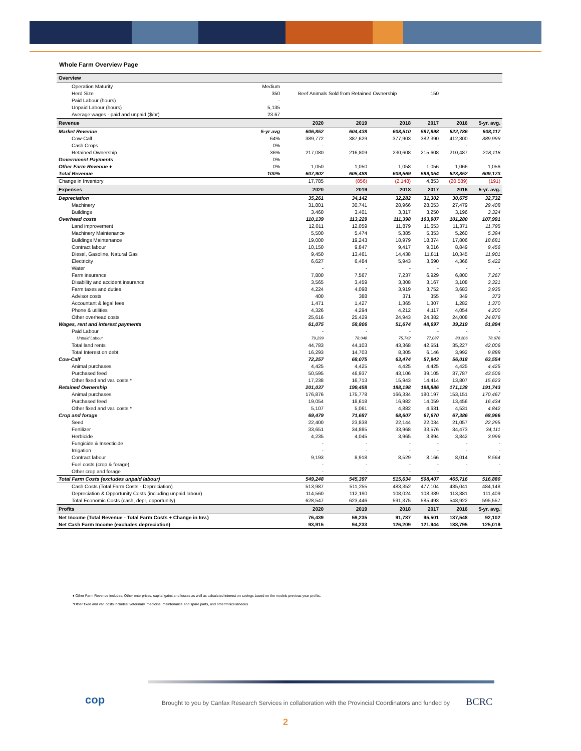Whole Farm Overview Page
| Overview | | | | | | | |
| --- | --- | --- | --- | --- | --- | --- | --- |
| Operation Maturity | Medium | | | | | | |
| Herd Size | 350 | Beef Animals Sold from Retained Ownership | | | 150 | | |
| Paid Labour (hours) | - | | | | | | |
| Unpaid Labour (hours) | 5,135 | | | | | | |
| Average wages - paid and unpaid ($/hr) | 23.67 | | | | | | |
| Revenue | | 2020 | 2019 | 2018 | 2017 | 2016 | 5-yr. avg. |
| Market Revenue | 5-yr avg | 606,852 | 604,438 | 608,510 | 597,998 | 622,786 | 608,117 |
| Cow-Calf | 64% | 389,772 | 387,629 | 377,903 | 382,390 | 412,300 | 389,999 |
| Cash Crops | 0% | - | - | - | - | - | - |
| Retained Ownership | 36% | 217,080 | 216,809 | 230,608 | 215,608 | 210,487 | 218,118 |
| Government Payments | 0% | - | - | - | - | - | - |
| Other Farm Revenue ♦ | 0% | 1,050 | 1,050 | 1,058 | 1,056 | 1,066 | 1,056 |
| Total Revenue | 100% | 607,902 | 605,488 | 609,569 | 599,054 | 623,852 | 609,173 |
| Change in Inventory | | 17,785 | (856) | (2,148) | 4,853 | (20,589) | (191) |
| Expenses | | 2020 | 2019 | 2018 | 2017 | 2016 | 5-yr. avg. |
| Depreciation | | 35,261 | 34,142 | 32,282 | 31,302 | 30,675 | 32,732 |
| Machinery | | 31,801 | 30,741 | 28,966 | 28,053 | 27,479 | 29,408 |
| Buildings | | 3,460 | 3,401 | 3,317 | 3,250 | 3,196 | 3,324 |
| Overhead costs | | 110,139 | 113,229 | 111,398 | 103,907 | 101,280 | 107,991 |
| Land improvement | | 12,011 | 12,059 | 11,879 | 11,653 | 11,371 | 11,795 |
| Machinery Maintenance | | 5,500 | 5,474 | 5,385 | 5,353 | 5,260 | 5,394 |
| Buildings Maintenance | | 19,000 | 19,243 | 18,979 | 18,374 | 17,806 | 18,681 |
| Contract labour | | 10,150 | 9,847 | 9,417 | 9,016 | 8,849 | 9,456 |
| Diesel, Gasoline, Natural Gas | | 9,450 | 13,461 | 14,438 | 11,811 | 10,345 | 11,901 |
| Electricity | | 6,627 | 6,484 | 5,943 | 3,690 | 4,366 | 5,422 |
| Water | | - | - | - | - | - | - |
| Farm insurance | | 7,800 | 7,567 | 7,237 | 6,929 | 6,800 | 7,267 |
| Disability and accident insurance | | 3,565 | 3,459 | 3,308 | 3,167 | 3,108 | 3,321 |
| Farm taxes and duties | | 4,224 | 4,098 | 3,919 | 3,752 | 3,683 | 3,935 |
| Advisor costs | | 400 | 388 | 371 | 355 | 349 | 373 |
| Accountant & legal fees | | 1,471 | 1,427 | 1,365 | 1,307 | 1,282 | 1,370 |
| Phone & utilities | | 4,326 | 4,294 | 4,212 | 4,117 | 4,054 | 4,200 |
| Other overhead costs | | 25,616 | 25,429 | 24,943 | 24,382 | 24,008 | 24,876 |
| Wages, rent and interest payments | | 61,075 | 58,806 | 51,674 | 48,697 | 39,219 | 51,894 |
| Paid Labour | | - | - | - | - | - | - |
| Unpaid Labour | | 79,299 | 78,048 | 75,742 | 77,087 | 83,206 | 78,676 |
| Total land rents | | 44,783 | 44,103 | 43,368 | 42,551 | 35,227 | 42,006 |
| Total Interest on debt | | 16,293 | 14,703 | 8,305 | 6,146 | 3,992 | 9,888 |
| Cow-Calf | | 72,257 | 68,075 | 63,474 | 57,943 | 56,018 | 63,554 |
| Animal purchases | | 4,425 | 4,425 | 4,425 | 4,425 | 4,425 | 4,425 |
| Purchased feed | | 50,595 | 46,937 | 43,106 | 39,105 | 37,787 | 43,506 |
| Other fixed and var. costs * | | 17,238 | 16,713 | 15,943 | 14,414 | 13,807 | 15,623 |
| Retained Ownership | | 201,037 | 199,458 | 188,198 | 198,886 | 171,138 | 191,743 |
| Animal purchases | | 176,876 | 175,778 | 166,334 | 180,197 | 153,151 | 170,467 |
| Purchased feed | | 19,054 | 18,618 | 16,982 | 14,059 | 13,456 | 16,434 |
| Other fixed and var. costs * | | 5,107 | 5,061 | 4,882 | 4,631 | 4,531 | 4,842 |
| Crop and forage | | 69,479 | 71,687 | 68,607 | 67,670 | 67,386 | 68,966 |
| Seed | | 22,400 | 23,838 | 22,144 | 22,034 | 21,057 | 22,295 |
| Fertilizer | | 33,651 | 34,885 | 33,968 | 33,576 | 34,473 | 34,111 |
| Herbicide | | 4,235 | 4,045 | 3,965 | 3,894 | 3,842 | 3,996 |
| Fungicide & Insecticide | | - | - | - | - | - | - |
| Irrigation | | - | - | - | - | - | - |
| Contract labour | | 9,193 | 8,918 | 8,529 | 8,166 | 8,014 | 8,564 |
| Fuel costs (crop & forage) | | - | - | - | - | - | - |
| Other crop and forage | | - | - | - | - | - | - |
| Total Farm Costs (excludes unpaid labour) | | 549,248 | 545,397 | 515,634 | 508,407 | 465,716 | 516,880 |
| Cash Costs (Total Farm Costs - Depreciation) | | 513,987 | 511,255 | 483,352 | 477,104 | 435,041 | 484,148 |
| Depreciation & Opportunity Costs (including unpaid labour) | | 114,560 | 112,190 | 108,024 | 108,389 | 113,881 | 111,409 |
| Total Economic Costs (cash, depr, opportunity) | | 628,547 | 623,446 | 591,375 | 585,493 | 548,922 | 595,557 |
| Profits | | 2020 | 2019 | 2018 | 2017 | 2016 | 5-yr. avg. |
| Net Income (Total Revenue - Total Farm Costs + Change in Inv.) | | 76,439 | 59,235 | 91,787 | 95,501 | 137,548 | 92,102 |
| Net Cash Farm Income (excludes depreciation) | | 93,915 | 94,233 | 126,209 | 121,944 | 188,795 | 125,019 |
♦ Other Farm Revenue includes: Other enterprises, capital gains and losses as well as calculated interest on savings based on the models previous year profits.
*Other fixed and var. costs includes: veterinary, medicine, maintenance and spare parts, and other/miscellaneous
cop
Brought to you by Canfax Research Services in collaboration with the Provincial Coordinators and funded by
BCRC
2